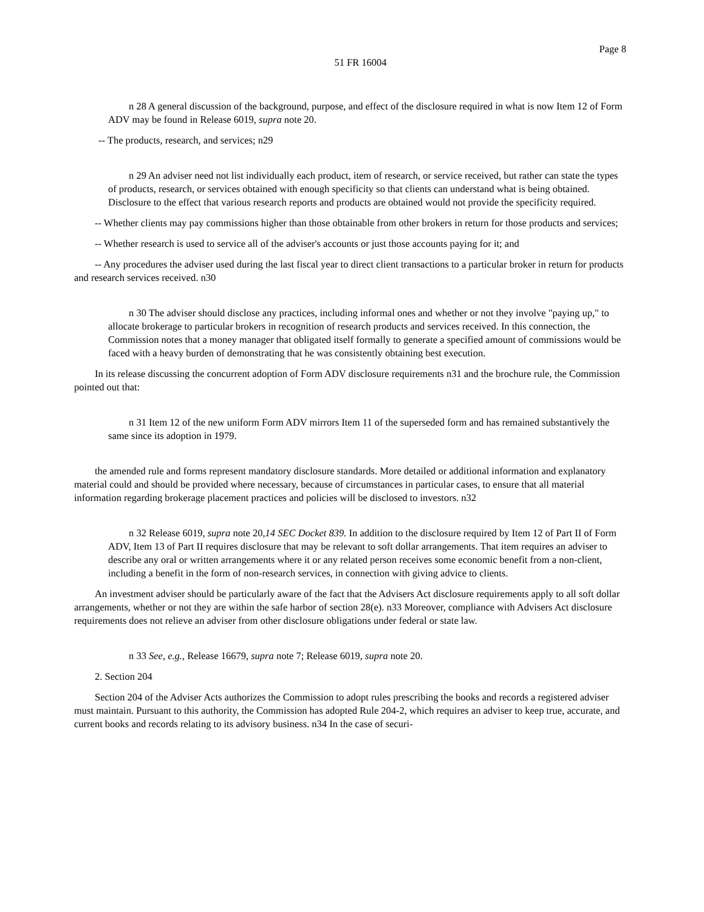Page 8
51 FR 16004
n 28 A general discussion of the background, purpose, and effect of the disclosure required in what is now Item 12 of Form ADV may be found in Release 6019, supra note 20.
-- The products, research, and services; n29
n 29 An adviser need not list individually each product, item of research, or service received, but rather can state the types of products, research, or services obtained with enough specificity so that clients can understand what is being obtained. Disclosure to the effect that various research reports and products are obtained would not provide the specificity required.
-- Whether clients may pay commissions higher than those obtainable from other brokers in return for those products and services;
-- Whether research is used to service all of the adviser's accounts or just those accounts paying for it; and
-- Any procedures the adviser used during the last fiscal year to direct client transactions to a particular broker in return for products and research services received. n30
n 30 The adviser should disclose any practices, including informal ones and whether or not they involve "paying up," to allocate brokerage to particular brokers in recognition of research products and services received. In this connection, the Commission notes that a money manager that obligated itself formally to generate a specified amount of commissions would be faced with a heavy burden of demonstrating that he was consistently obtaining best execution.
In its release discussing the concurrent adoption of Form ADV disclosure requirements n31 and the brochure rule, the Commission pointed out that:
n 31 Item 12 of the new uniform Form ADV mirrors Item 11 of the superseded form and has remained substantively the same since its adoption in 1979.
the amended rule and forms represent mandatory disclosure standards. More detailed or additional information and explanatory material could and should be provided where necessary, because of circumstances in particular cases, to ensure that all material information regarding brokerage placement practices and policies will be disclosed to investors. n32
n 32 Release 6019, supra note 20,14 SEC Docket 839. In addition to the disclosure required by Item 12 of Part II of Form ADV, Item 13 of Part II requires disclosure that may be relevant to soft dollar arrangements. That item requires an adviser to describe any oral or written arrangements where it or any related person receives some economic benefit from a non-client, including a benefit in the form of non-research services, in connection with giving advice to clients.
An investment adviser should be particularly aware of the fact that the Advisers Act disclosure requirements apply to all soft dollar arrangements, whether or not they are within the safe harbor of section 28(e). n33 Moreover, compliance with Advisers Act disclosure requirements does not relieve an adviser from other disclosure obligations under federal or state law.
n 33 See, e.g., Release 16679, supra note 7; Release 6019, supra note 20.
2. Section 204
Section 204 of the Adviser Acts authorizes the Commission to adopt rules prescribing the books and records a registered adviser must maintain. Pursuant to this authority, the Commission has adopted Rule 204-2, which requires an adviser to keep true, accurate, and current books and records relating to its advisory business. n34 In the case of securi-